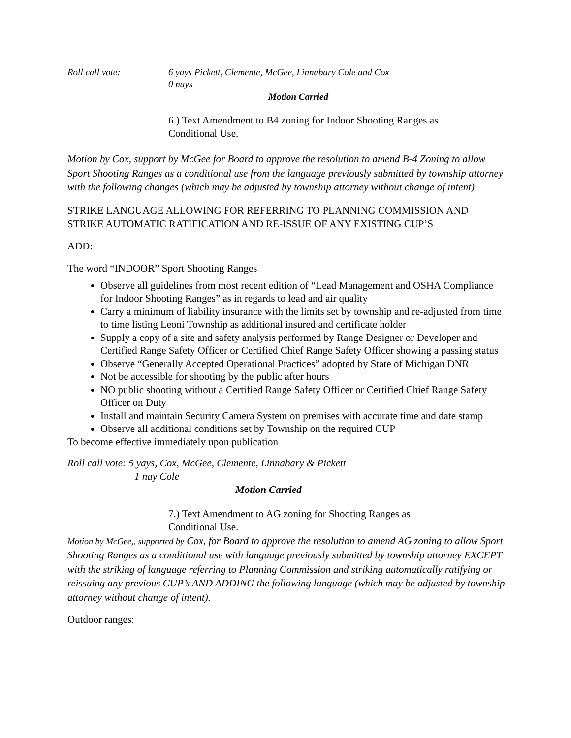Roll call vote: 6 yays Pickett, Clemente, McGee, Linnabary Cole and Cox
0 nays
Motion Carried
6.) Text Amendment to B4 zoning for Indoor Shooting Ranges as
Conditional Use.
Motion by Cox, support by McGee for Board to approve the resolution to amend B-4 Zoning to allow Sport Shooting Ranges as a conditional use from the language previously submitted by township attorney with the following changes (which may be adjusted by township attorney without change of intent)
STRIKE LANGUAGE ALLOWING FOR REFERRING TO PLANNING COMMISSION AND STRIKE AUTOMATIC RATIFICATION AND RE-ISSUE OF ANY EXISTING CUP’S
ADD:
The word “INDOOR” Sport Shooting Ranges
Observe all guidelines from most recent edition of “Lead Management and OSHA Compliance for Indoor Shooting Ranges” as in regards to lead and air quality
Carry a minimum of liability insurance with the limits set by township and re-adjusted from time to time listing Leoni Township as additional insured and certificate holder
Supply a copy of a site and safety analysis performed by Range Designer or Developer and Certified Range Safety Officer or Certified Chief Range Safety Officer showing a passing status
Observe “Generally Accepted Operational Practices” adopted by State of Michigan DNR
Not be accessible for shooting by the public after hours
NO public shooting without a Certified Range Safety Officer or Certified Chief Range Safety Officer on Duty
Install and maintain Security Camera System on premises with accurate time and date stamp
Observe all additional conditions set by Township on the required CUP
To become effective immediately upon publication
Roll call vote: 5 yays, Cox, McGee, Clemente, Linnabary & Pickett
1 nay Cole
Motion Carried
7.) Text Amendment to AG zoning for Shooting Ranges as
Conditional Use.
Motion by McGee,, supported by Cox, for Board to approve the resolution to amend AG zoning to allow Sport Shooting Ranges as a conditional use with language previously submitted by township attorney EXCEPT with the striking of language referring to Planning Commission and striking automatically ratifying or reissuing any previous CUP’s AND ADDING the following language (which may be adjusted by township attorney without change of intent).
Outdoor ranges: